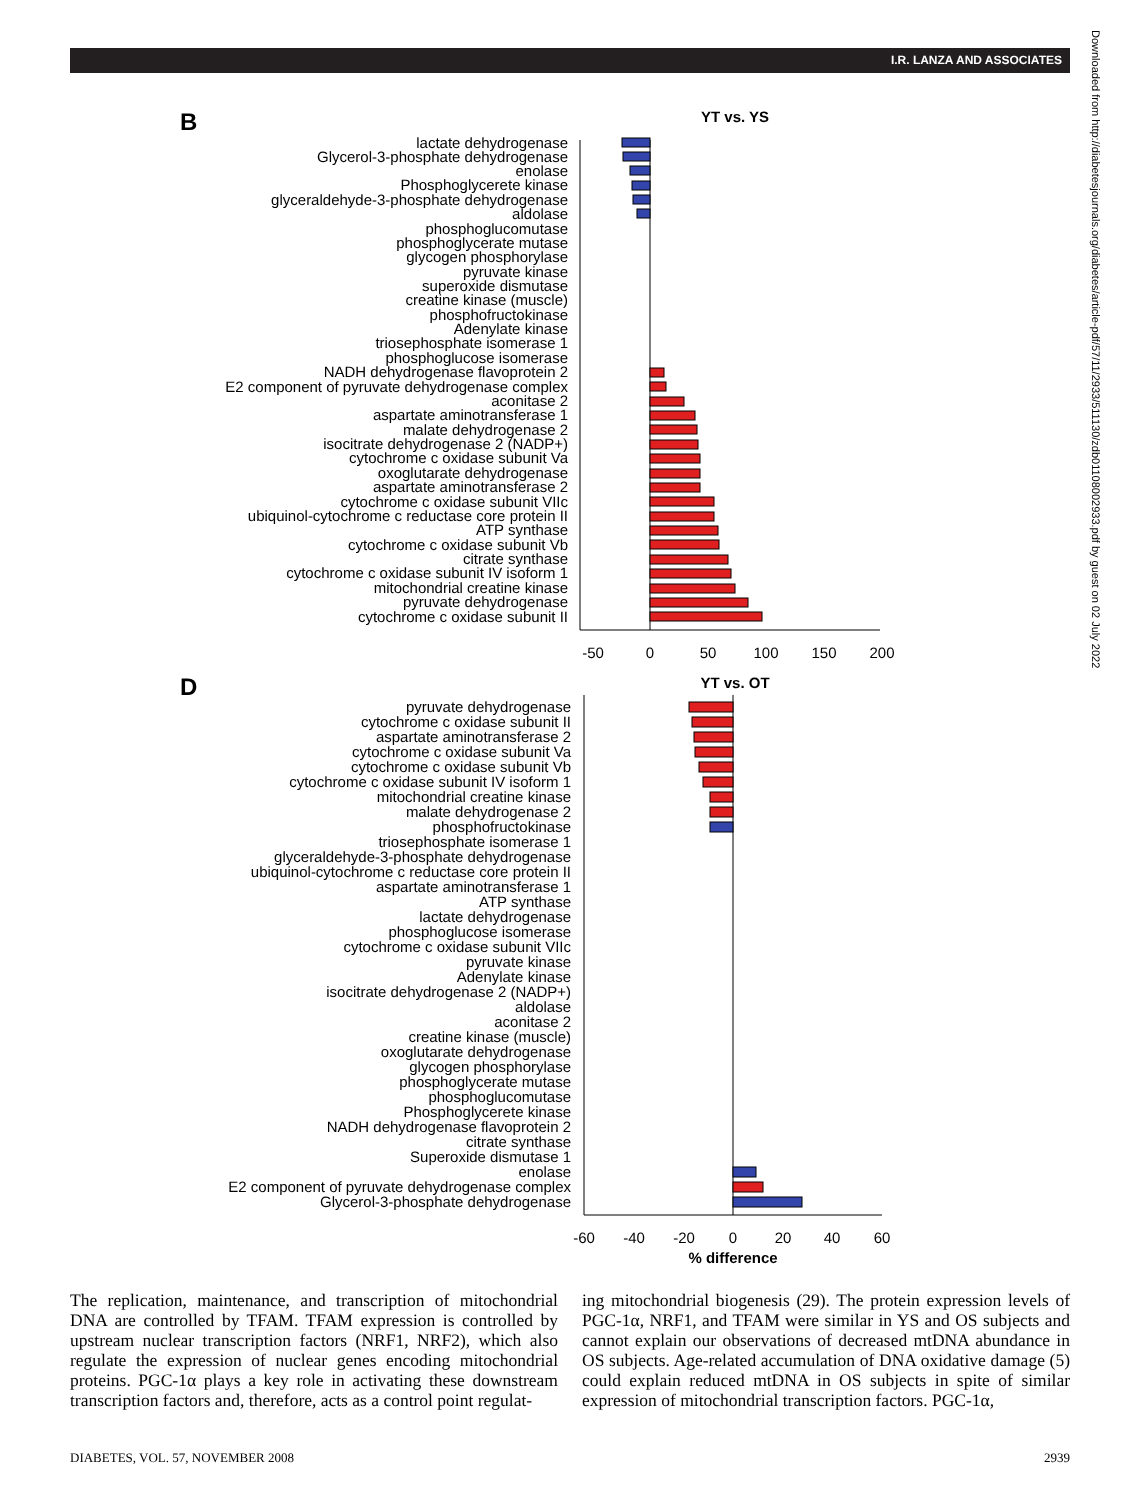I.R. LANZA AND ASSOCIATES
Downloaded from http://diabetesjournals.org/diabetes/article-pdf/57/11/2933/511130/zdb01108002933.pdf by guest on 02 July 2022
B
YT vs. YS
lactate dehydrogenase
Glycerol-3-phosphate dehydrogenase
enolase
Phosphoglycerete kinase
glyceraldehyde-3-phosphate dehydrogenase
aldolase
phosphoglucomutase
phosphoglycerate mutase
glycogen phosphorylase
pyruvate kinase
superoxide dismutase
creatine kinase (muscle)
phosphofructokinase
Adenylate kinase
triosephosphate isomerase 1
phosphoglucose isomerase
NADH dehydrogenase flavoprotein 2
E2 component of pyruvate dehydrogenase complex
aconitase 2
aspartate aminotransferase 1
malate dehydrogenase 2
isocitrate dehydrogenase 2 (NADP+)
cytochrome c oxidase subunit Va
oxoglutarate dehydrogenase
aspartate aminotransferase 2
cytochrome c oxidase subunit VIIc
ubiquinol-cytochrome c reductase core protein II
ATP synthase
cytochrome c oxidase subunit Vb
citrate synthase
cytochrome c oxidase subunit IV isoform 1
mitochondrial creatine kinase
pyruvate dehydrogenase
cytochrome c oxidase subunit II
-50
0
50
100
150
200
D
YT vs. OT
pyruvate dehydrogenase
cytochrome c oxidase subunit II
aspartate aminotransferase 2
cytochrome c oxidase subunit Va
cytochrome c oxidase subunit Vb
cytochrome c oxidase subunit IV isoform 1
mitochondrial creatine kinase
malate dehydrogenase 2
phosphofructokinase
triosephosphate isomerase 1
glyceraldehyde-3-phosphate dehydrogenase
ubiquinol-cytochrome c reductase core protein II
aspartate aminotransferase 1
ATP synthase
lactate dehydrogenase
phosphoglucose isomerase
cytochrome c oxidase subunit VIIc
pyruvate kinase
Adenylate kinase
isocitrate dehydrogenase 2 (NADP+)
aldolase
aconitase 2
creatine kinase (muscle)
oxoglutarate dehydrogenase
glycogen phosphorylase
phosphoglycerate mutase
phosphoglucomutase
Phosphoglycerete kinase
NADH dehydrogenase flavoprotein 2
citrate synthase
Superoxide dismutase 1
enolase
E2 component of pyruvate dehydrogenase complex
Glycerol-3-phosphate dehydrogenase
-60
-40
-20
0
20
40
60
% difference
The replication, maintenance, and transcription of mitochondrial DNA are controlled by TFAM. TFAM expression is controlled by upstream nuclear transcription factors (NRF1, NRF2), which also regulate the expression of nuclear genes encoding mitochondrial proteins. PGC-1α plays a key role in activating these downstream transcription factors and, therefore, acts as a control point regulat-
ing mitochondrial biogenesis (29). The protein expression levels of PGC-1α, NRF1, and TFAM were similar in YS and OS subjects and cannot explain our observations of decreased mtDNA abundance in OS subjects. Age-related accumulation of DNA oxidative damage (5) could explain reduced mtDNA in OS subjects in spite of similar expression of mitochondrial transcription factors. PGC-1α,
DIABETES, VOL. 57, NOVEMBER 2008 2939